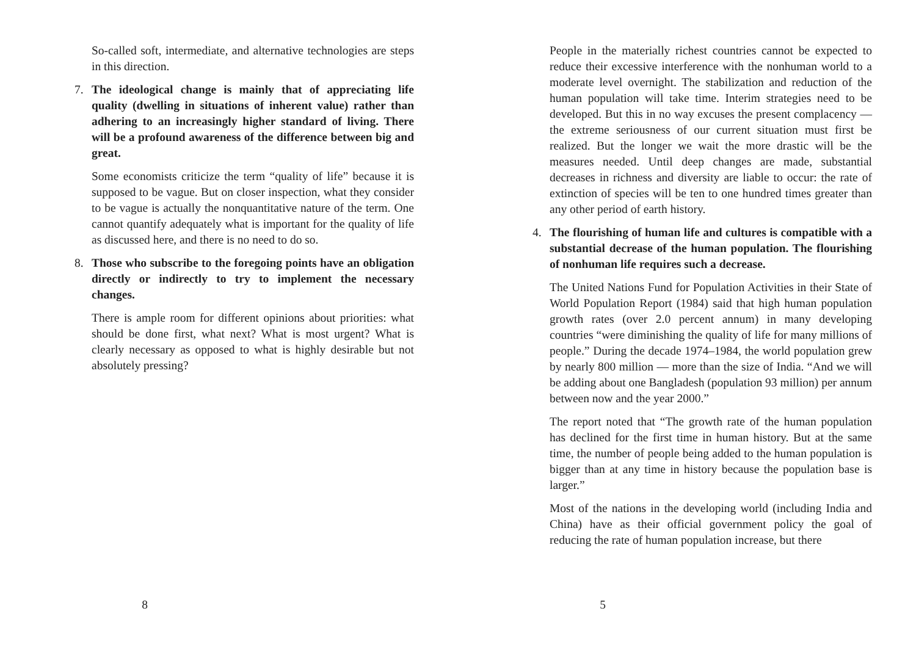So-called soft, intermediate, and alternative technologies are steps in this direction.
7. The ideological change is mainly that of appreciating life quality (dwelling in situations of inherent value) rather than adhering to an increasingly higher standard of living. There will be a profound awareness of the difference between big and great.
Some economists criticize the term “quality of life” because it is supposed to be vague. But on closer inspection, what they consider to be vague is actually the nonquantitative nature of the term. One cannot quantify adequately what is important for the quality of life as discussed here, and there is no need to do so.
8. Those who subscribe to the foregoing points have an obligation directly or indirectly to try to implement the necessary changes.
There is ample room for different opinions about priorities: what should be done first, what next? What is most urgent? What is clearly necessary as opposed to what is highly desirable but not absolutely pressing?
8
People in the materially richest countries cannot be expected to reduce their excessive interference with the nonhuman world to a moderate level overnight. The stabilization and reduction of the human population will take time. Interim strategies need to be developed. But this in no way excuses the present complacency — the extreme seriousness of our current situation must first be realized. But the longer we wait the more drastic will be the measures needed. Until deep changes are made, substantial decreases in richness and diversity are liable to occur: the rate of extinction of species will be ten to one hundred times greater than any other period of earth history.
4. The flourishing of human life and cultures is compatible with a substantial decrease of the human population. The flourishing of nonhuman life requires such a decrease.
The United Nations Fund for Population Activities in their State of World Population Report (1984) said that high human population growth rates (over 2.0 percent annum) in many developing countries “were diminishing the quality of life for many millions of people.” During the decade 1974–1984, the world population grew by nearly 800 million — more than the size of India. “And we will be adding about one Bangladesh (population 93 million) per annum between now and the year 2000.”
The report noted that “The growth rate of the human population has declined for the first time in human history. But at the same time, the number of people being added to the human population is bigger than at any time in history because the population base is larger.”
Most of the nations in the developing world (including India and China) have as their official government policy the goal of reducing the rate of human population increase, but there
5